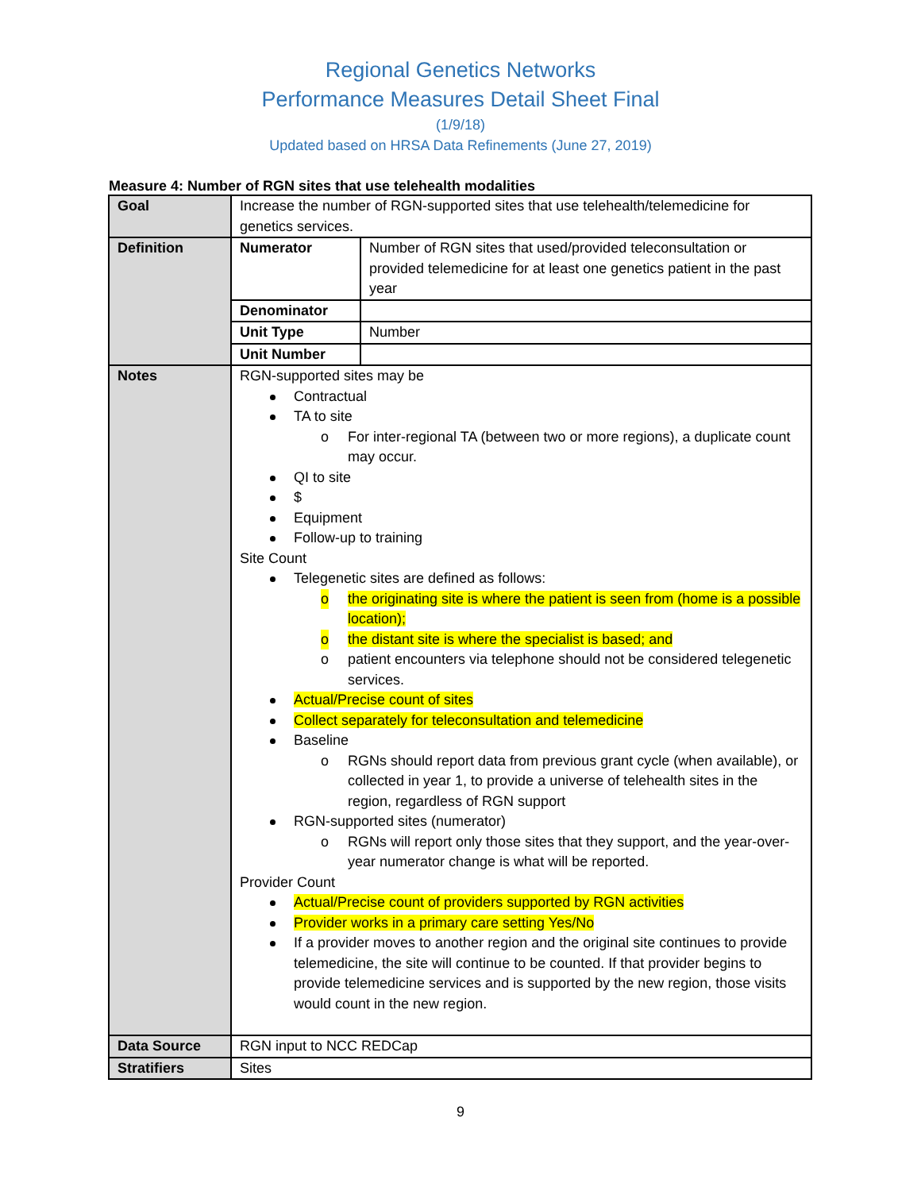Regional Genetics Networks
Performance Measures Detail Sheet Final
(1/9/18)
Updated based on HRSA Data Refinements (June 27, 2019)
Measure 4: Number of RGN sites that use telehealth modalities
| Goal | Increase the number of RGN-supported sites that use telehealth/telemedicine for genetics services. | |
| Definition | Numerator | Number of RGN sites that used/provided teleconsultation or provided telemedicine for at least one genetics patient in the past year |
| | Denominator | |
| | Unit Type | Number |
| | Unit Number | |
| Notes | RGN-supported sites may be Contractual TA to site o For inter-regional TA (between two or more regions), a duplicate count may occur. QI to site $ Equipment Follow-up to training Site Count Telegenetic sites are defined as follows: o the originating site is where the patient is seen from (home is a possible location); o the distant site is where the specialist is based; and o patient encounters via telephone should not be considered telegenetic services. Actual/Precise count of sites Collect separately for teleconsultation and telemedicine Baseline o RGNs should report data from previous grant cycle (when available), or collected in year 1, to provide a universe of telehealth sites in the region, regardless of RGN support RGN-supported sites (numerator) o RGNs will report only those sites that they support, and the year-over-year numerator change is what will be reported. Provider Count Actual/Precise count of providers supported by RGN activities Provider works in a primary care setting Yes/No If a provider moves to another region and the original site continues to provide telemedicine, the site will continue to be counted. If that provider begins to provide telemedicine services and is supported by the new region, those visits would count in the new region. | |
| Data Source | RGN input to NCC REDCap | |
| Stratifiers | Sites | |
9